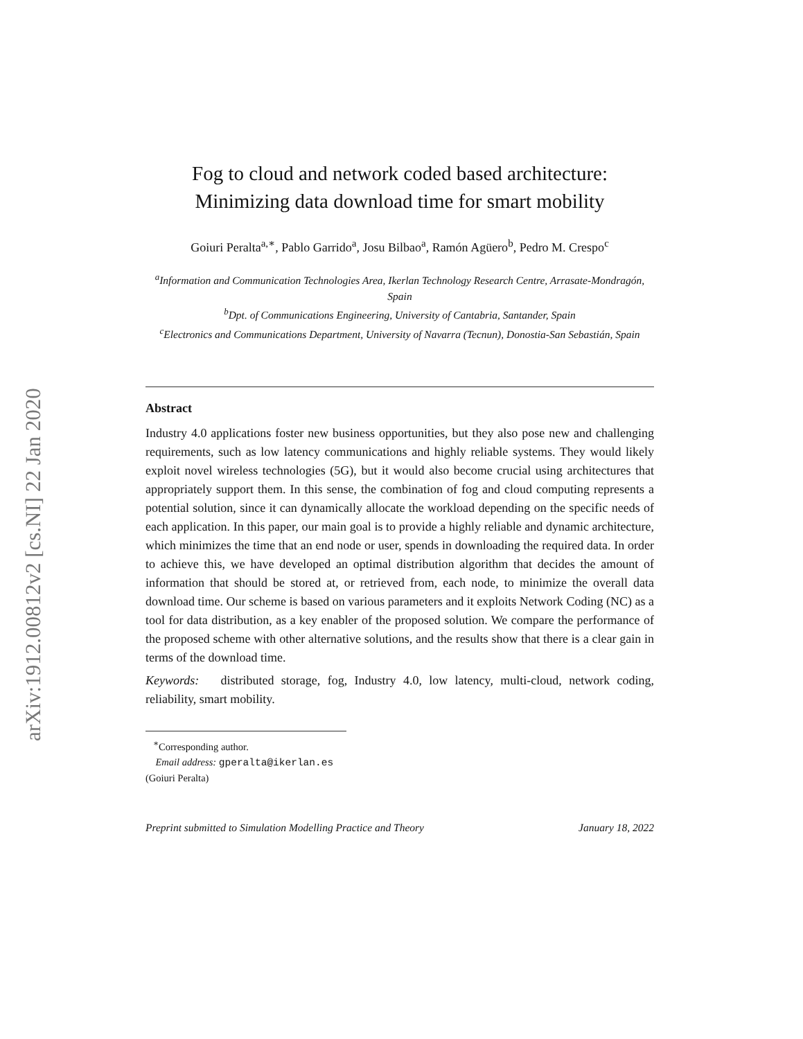arXiv:1912.00812v2 [cs.NI] 22 Jan 2020
Fog to cloud and network coded based architecture:
Minimizing data download time for smart mobility
Goiuri Peralta<sup>a,∗</sup>, Pablo Garrido<sup>a</sup>, Josu Bilbao<sup>a</sup>, Ramón Agüero<sup>b</sup>, Pedro M. Crespo<sup>c</sup>
<sup>a</sup> Information and Communication Technologies Area, Ikerlan Technology Research Centre, Arrasate-Mondragón, Spain
<sup>b</sup> Dpt. of Communications Engineering, University of Cantabria, Santander, Spain
<sup>c</sup> Electronics and Communications Department, University of Navarra (Tecnun), Donostia-San Sebastián, Spain
Abstract
Industry 4.0 applications foster new business opportunities, but they also pose new and challenging requirements, such as low latency communications and highly reliable systems. They would likely exploit novel wireless technologies (5G), but it would also become crucial using architectures that appropriately support them. In this sense, the combination of fog and cloud computing represents a potential solution, since it can dynamically allocate the workload depending on the specific needs of each application. In this paper, our main goal is to provide a highly reliable and dynamic architecture, which minimizes the time that an end node or user, spends in downloading the required data. In order to achieve this, we have developed an optimal distribution algorithm that decides the amount of information that should be stored at, or retrieved from, each node, to minimize the overall data download time. Our scheme is based on various parameters and it exploits Network Coding (NC) as a tool for data distribution, as a key enabler of the proposed solution. We compare the performance of the proposed scheme with other alternative solutions, and the results show that there is a clear gain in terms of the download time.
Keywords: distributed storage, fog, Industry 4.0, low latency, multi-cloud, network coding, reliability, smart mobility.
<sup>∗</sup>Corresponding author.
Email address: gperalta@ikerlan.es (Goiuri Peralta)
Preprint submitted to Simulation Modelling Practice and Theory January 18, 2022